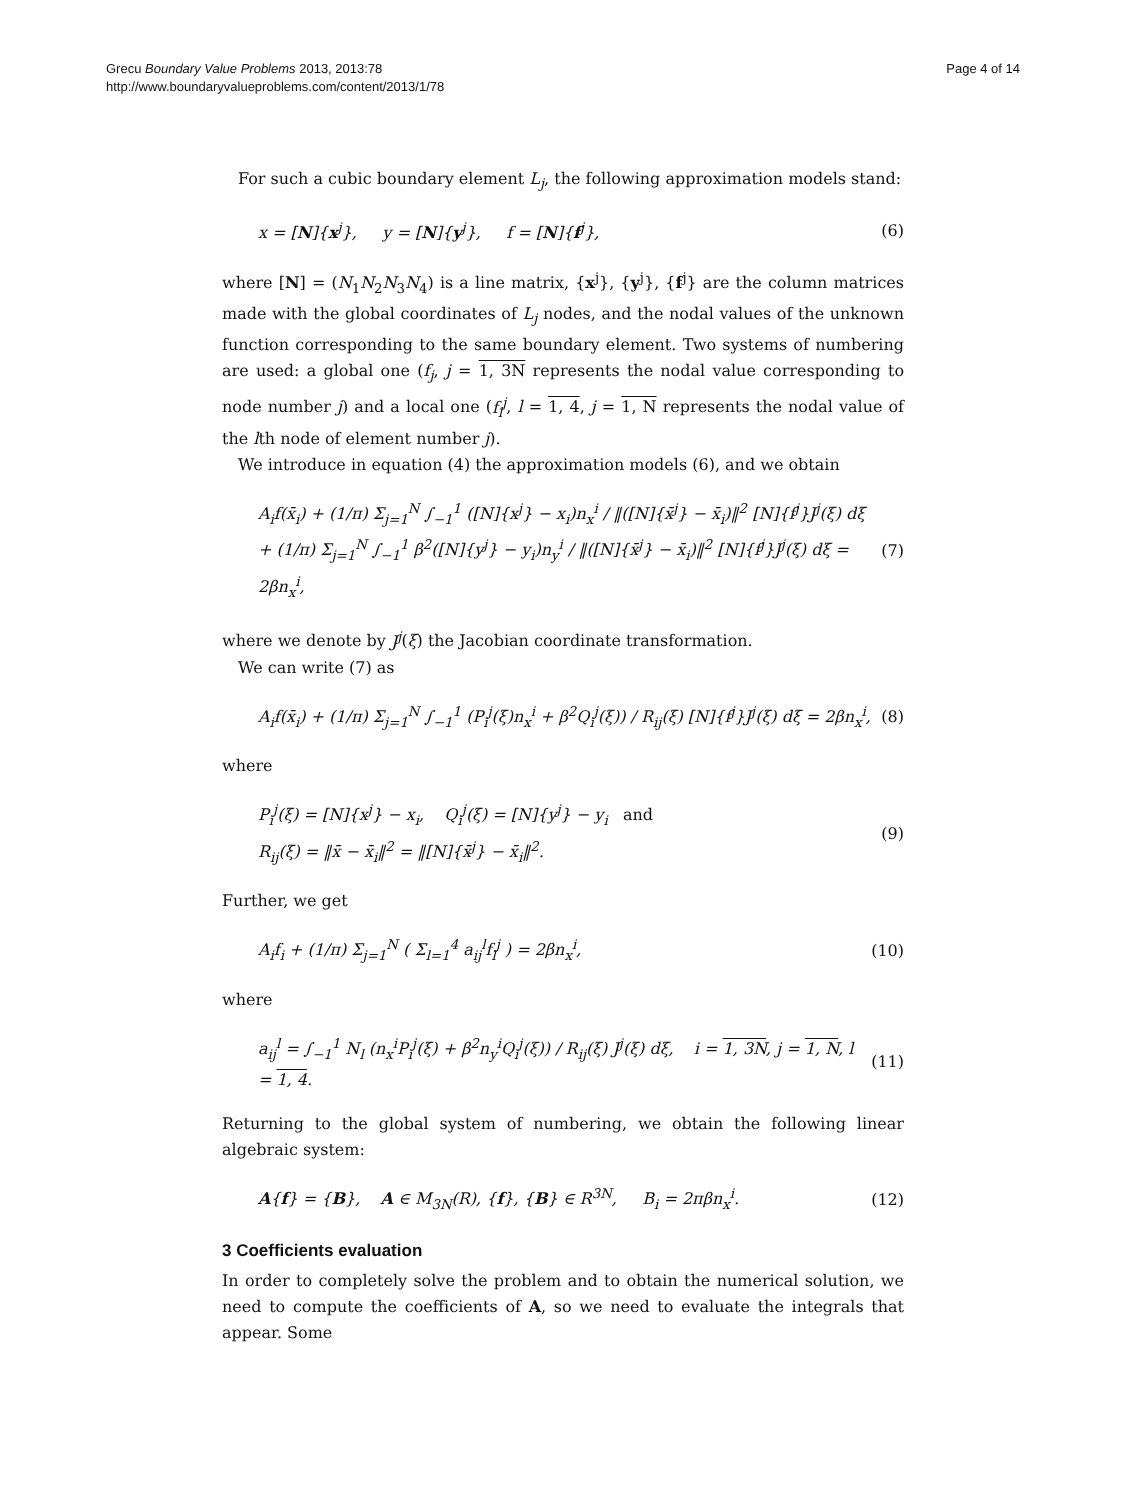Grecu Boundary Value Problems 2013, 2013:78
http://www.boundaryvalueproblems.com/content/2013/1/78
Page 4 of 14
For such a cubic boundary element L<sub>j</sub>, the following approximation models stand:
x = [N]{x<sup>j</sup>}, y = [N]{y<sup>j</sup>}, f = [N]{f<sup>j</sup>}, (6)
where [N] = (N<sub>1</sub>N<sub>2</sub>N<sub>3</sub>N<sub>4</sub>) is a line matrix, {x<sup>j</sup>}, {y<sup>j</sup>}, {f<sup>j</sup>} are the column matrices made with the global coordinates of L<sub>j</sub> nodes, and the nodal values of the unknown function corresponding to the same boundary element. Two systems of numbering are used: a global one (f<sub>j</sub>, j = 1, 3N represents the nodal value corresponding to node number j) and a local one (f<sub>l</sub><sup>j</sup>, l = 1, 4, j = 1, N represents the nodal value of the lth node of element number j).
We introduce in equation (4) the approximation models (6), and we obtain
A<sub>i</sub>f(x̄<sub>i</sub>) + (1/π) Σ<sub>j=1</sub><sup>N</sup> ∫<sub>−1</sub><sup>1</sup> ([N]{x<sup>j</sup>} − x<sub>i</sub>)n<sub>x</sub><sup>i</sup> / ‖([N]{x̄<sup>j</sup>} − x̄<sub>i</sub>)‖<sup>2</sup> [N]{f<sup>j</sup>}J<sup>j</sup>(ξ) dξ
+ (1/π) Σ<sub>j=1</sub><sup>N</sup> ∫<sub>−1</sub><sup>1</sup> β<sup>2</sup>([N]{y<sup>j</sup>} − y<sub>i</sub>)n<sub>y</sub><sup>i</sup> / ‖([N]{x̄<sup>j</sup>} − x̄<sub>i</sub>)‖<sup>2</sup> [N]{f<sup>j</sup>}J<sup>j</sup>(ξ) dξ = 2βn<sub>x</sub><sup>i</sup>, (7)
where we denote by J<sup>j</sup>(ξ) the Jacobian coordinate transformation.
We can write (7) as
A<sub>i</sub>f(x̄<sub>i</sub>) + (1/π) Σ<sub>j=1</sub><sup>N</sup> ∫<sub>−1</sub><sup>1</sup> (P<sub>i</sub><sup>j</sup>(ξ)n<sub>x</sub><sup>i</sup> + β<sup>2</sup>Q<sub>i</sub><sup>j</sup>(ξ)) / R<sub>ij</sub>(ξ) [N]{f<sup>j</sup>}J<sup>j</sup>(ξ) dξ = 2βn<sub>x</sub><sup>i</sup>, (8)
where
P<sub>i</sub><sup>j</sup>(ξ) = [N]{x<sup>j</sup>} − x<sub>i</sub>, Q<sub>i</sub><sup>j</sup>(ξ) = [N]{y<sup>j</sup>} − y<sub>i</sub> and
R<sub>ij</sub>(ξ) = ‖x̄ − x̄<sub>i</sub>‖<sup>2</sup> = ‖[N]{x̄<sup>j</sup>} − x̄<sub>i</sub>‖<sup>2</sup>. (9)
Further, we get
A<sub>i</sub>f<sub>i</sub> + (1/π) Σ<sub>j=1</sub><sup>N</sup> ( Σ<sub>l=1</sub><sup>4</sup> a<sub>ij</sub><sup>l</sup>f<sub>l</sub><sup>j</sup> ) = 2βn<sub>x</sub><sup>i</sup>, (10)
where
a<sub>ij</sub><sup>l</sup> = ∫<sub>−1</sub><sup>1</sup> N<sub>l</sub> (n<sub>x</sub><sup>i</sup>P<sub>i</sub><sup>j</sup>(ξ) + β<sup>2</sup>n<sub>y</sub><sup>i</sup>Q<sub>i</sub><sup>j</sup>(ξ)) / R<sub>ij</sub>(ξ) J<sup>j</sup>(ξ) dξ, i = 1, 3N, j = 1, N, l = 1, 4. (11)
Returning to the global system of numbering, we obtain the following linear algebraic system:
A{f} = {B}, A ∈ M<sub>3N</sub>(R), {f}, {B} ∈ R<sup>3N</sup>, B<sub>i</sub> = 2πβn<sub>x</sub><sup>i</sup>. (12)
3 Coefficients evaluation
In order to completely solve the problem and to obtain the numerical solution, we need to compute the coefficients of A, so we need to evaluate the integrals that appear. Some